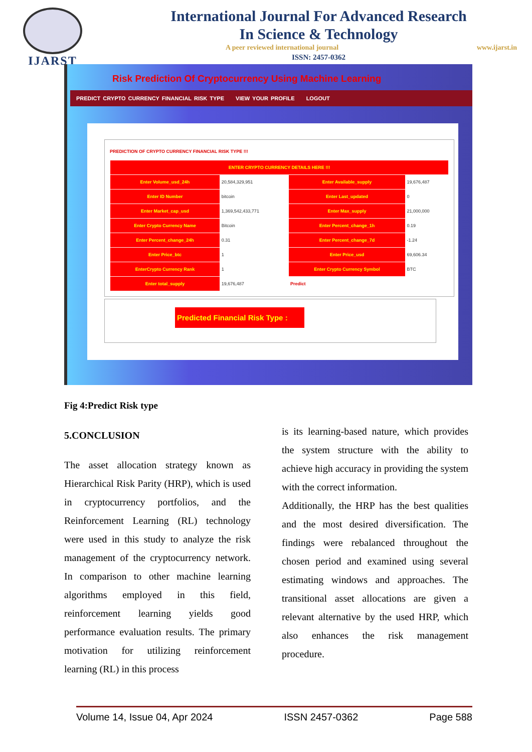IJARST
International Journal For Advanced Research
In Science & Technology
A peer reviewed international journal www.ijarst.in
ISSN: 2457-0362
Risk Prediction Of Cryptocurrency Using Machine Learning
PREDICT CRYPTO CURRENCY FINANCIAL RISK TYPE VIEW YOUR PROFILE LOGOUT
PREDICTION OF CRYPTO CURRENCY FINANCIAL RISK TYPE !!!
| ENTER CRYPTO CURRENCY DETAILS HERE !!! | | | |
| Enter Volume_usd_24h | 20,584,329,951 | Enter Available_supply | 19,676,487 |
| Enter ID Number | bitcoin | Enter Last_updated | 0 |
| Enter Market_cap_usd | 1,369,542,433,771 | Enter Max_supply | 21,000,000 |
| Enter Crypto Currency Name | Bitcoin | Enter Percent_change_1h | 0.19 |
| Enter Percent_change_24h | 0.31 | Enter Percent_change_7d | -1.24 |
| Enter Price_btc | 1 | Enter Price_usd | 69,606.34 |
| EnterCrypto Currency Rank | 1 | Enter Crypto Currency Symbol | BTC |
| Enter total_supply | 19,676,487 | Predict | |
Predicted Financial Risk Type :
Fig 4:Predict Risk type
5.CONCLUSION
The asset allocation strategy known as Hierarchical Risk Parity (HRP), which is used in cryptocurrency portfolios, and the Reinforcement Learning (RL) technology were used in this study to analyze the risk management of the cryptocurrency network. In comparison to other machine learning algorithms employed in this field, reinforcement learning yields good performance evaluation results. The primary motivation for utilizing reinforcement learning (RL) in this process
is its learning-based nature, which provides the system structure with the ability to achieve high accuracy in providing the system with the correct information.
Additionally, the HRP has the best qualities and the most desired diversification. The findings were rebalanced throughout the chosen period and examined using several estimating windows and approaches. The transitional asset allocations are given a relevant alternative by the used HRP, which also enhances the risk management procedure.
Volume 14, Issue 04, Apr 2024 ISSN 2457-0362 Page 588